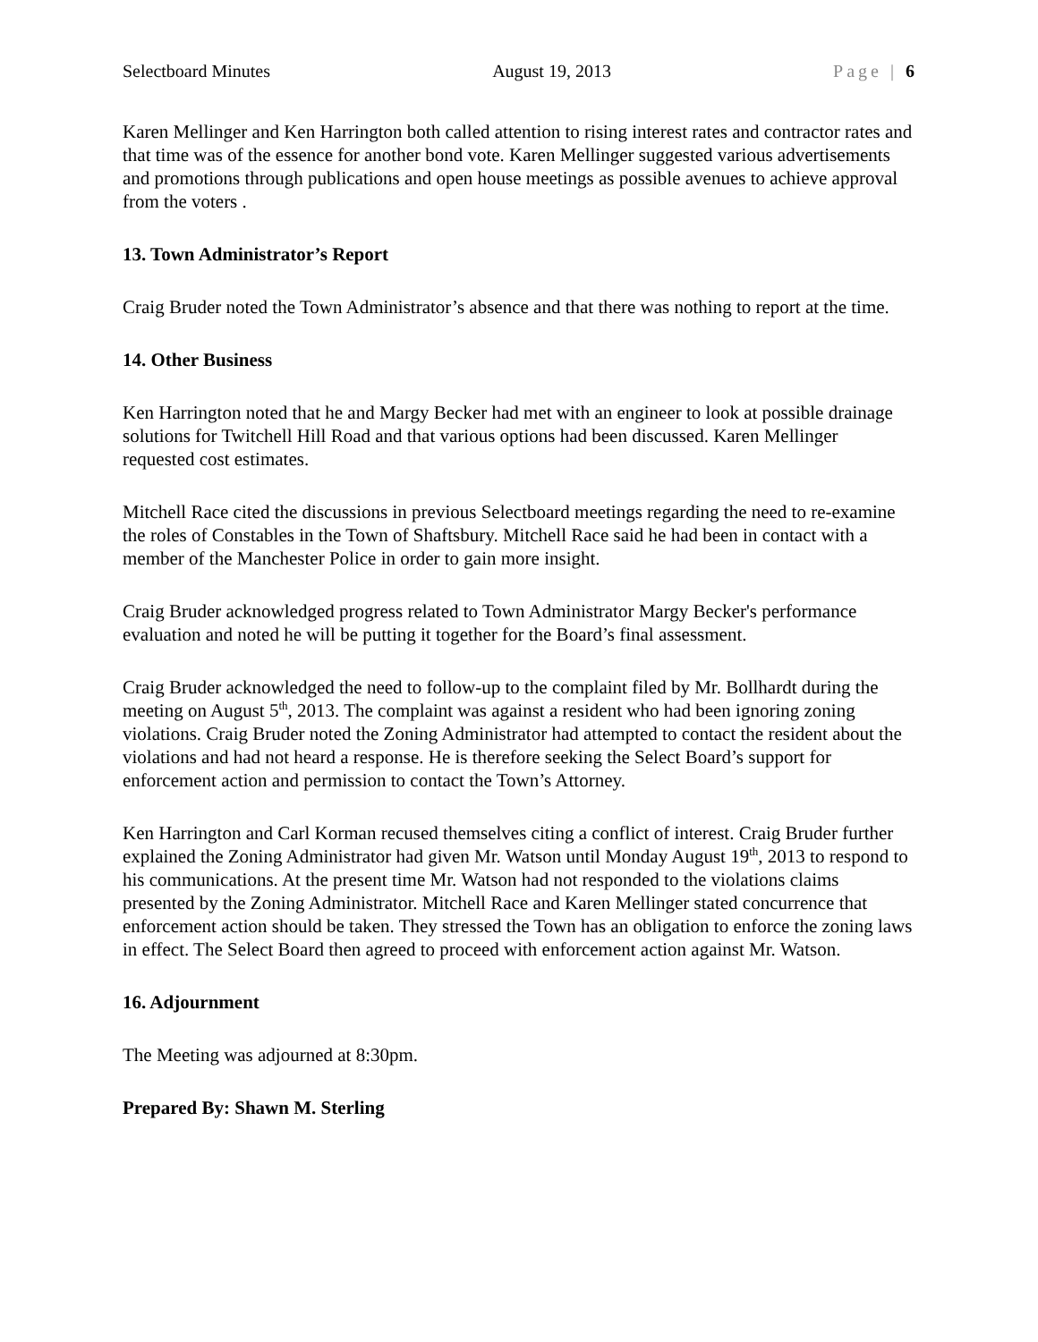Selectboard Minutes August 19, 2013 Page | 6
Karen Mellinger and Ken Harrington both called attention to rising interest rates and contractor rates and that time was of the essence for another bond vote. Karen Mellinger suggested various advertisements and promotions through publications and open house meetings as possible avenues to achieve approval from the voters .
13. Town Administrator’s Report
Craig Bruder noted the Town Administrator’s absence and that there was nothing to report at the time.
14. Other Business
Ken Harrington noted that he and Margy Becker had met with an engineer to look at possible drainage solutions for Twitchell Hill Road and that various options had been discussed. Karen Mellinger requested cost estimates.
Mitchell Race cited the discussions in previous Selectboard meetings regarding the need to re-examine the roles of Constables in the Town of Shaftsbury. Mitchell Race said he had been in contact with a member of the Manchester Police in order to gain more insight.
Craig Bruder acknowledged progress related to Town Administrator Margy Becker's performance evaluation and noted he will be putting it together for the Board’s final assessment.
Craig Bruder acknowledged the need to follow-up to the complaint filed by Mr. Bollhardt during the meeting on August 5<sup>th</sup>, 2013. The complaint was against a resident who had been ignoring zoning violations. Craig Bruder noted the Zoning Administrator had attempted to contact the resident about the violations and had not heard a response. He is therefore seeking the Select Board’s support for enforcement action and permission to contact the Town’s Attorney.
Ken Harrington and Carl Korman recused themselves citing a conflict of interest. Craig Bruder further explained the Zoning Administrator had given Mr. Watson until Monday August 19<sup>th</sup>, 2013 to respond to his communications. At the present time Mr. Watson had not responded to the violations claims presented by the Zoning Administrator. Mitchell Race and Karen Mellinger stated concurrence that enforcement action should be taken. They stressed the Town has an obligation to enforce the zoning laws in effect. The Select Board then agreed to proceed with enforcement action against Mr. Watson.
16. Adjournment
The Meeting was adjourned at 8:30pm.
Prepared By: Shawn M. Sterling